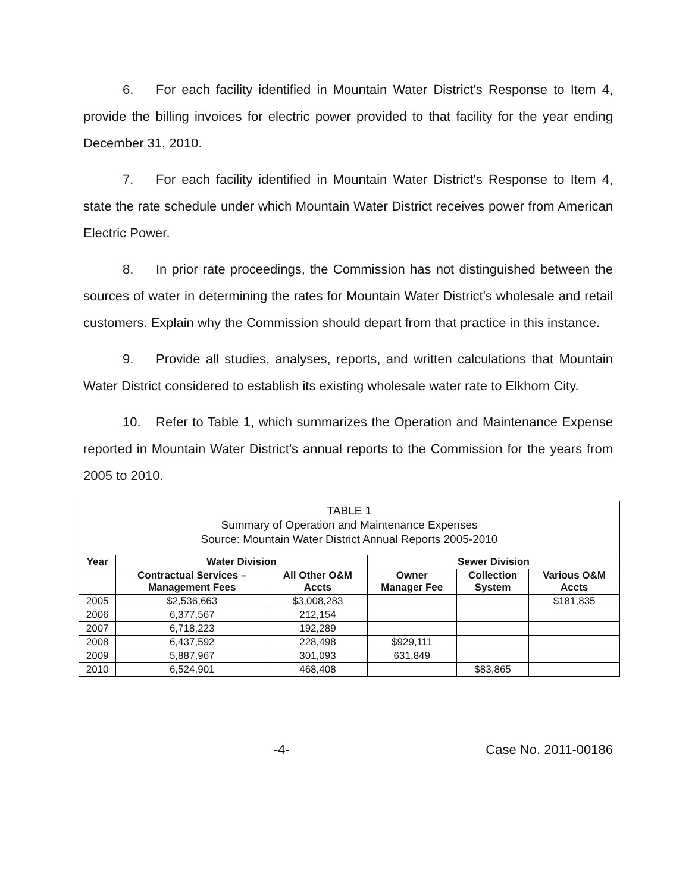6. For each facility identified in Mountain Water District's Response to Item 4, provide the billing invoices for electric power provided to that facility for the year ending December 31, 2010.
7. For each facility identified in Mountain Water District's Response to Item 4, state the rate schedule under which Mountain Water District receives power from American Electric Power.
8. In prior rate proceedings, the Commission has not distinguished between the sources of water in determining the rates for Mountain Water District's wholesale and retail customers. Explain why the Commission should depart from that practice in this instance.
9. Provide all studies, analyses, reports, and written calculations that Mountain Water District considered to establish its existing wholesale water rate to Elkhorn City.
10. Refer to Table 1, which summarizes the Operation and Maintenance Expense reported in Mountain Water District's annual reports to the Commission for the years from 2005 to 2010.
| TABLE 1 Summary of Operation and Maintenance Expenses Source: Mountain Water District Annual Reports 2005-2010 | | | | | |
| --- | --- | --- | --- | --- | --- |
| Year | Water Division | | Sewer Division | | |
| | Contractual Services – Management Fees | All Other O&M Accts | Owner Manager Fee | Collection System | Various O&M Accts |
| 2005 | $2,536,663 | $3,008,283 | | | $181,835 |
| 2006 | 6,377,567 | 212,154 | | | |
| 2007 | 6,718,223 | 192,289 | | | |
| 2008 | 6,437,592 | 228,498 | $929,111 | | |
| 2009 | 5,887,967 | 301,093 | 631,849 | | |
| 2010 | 6,524,901 | 468,408 | | $83,865 | |
-4- Case No. 2011-00186